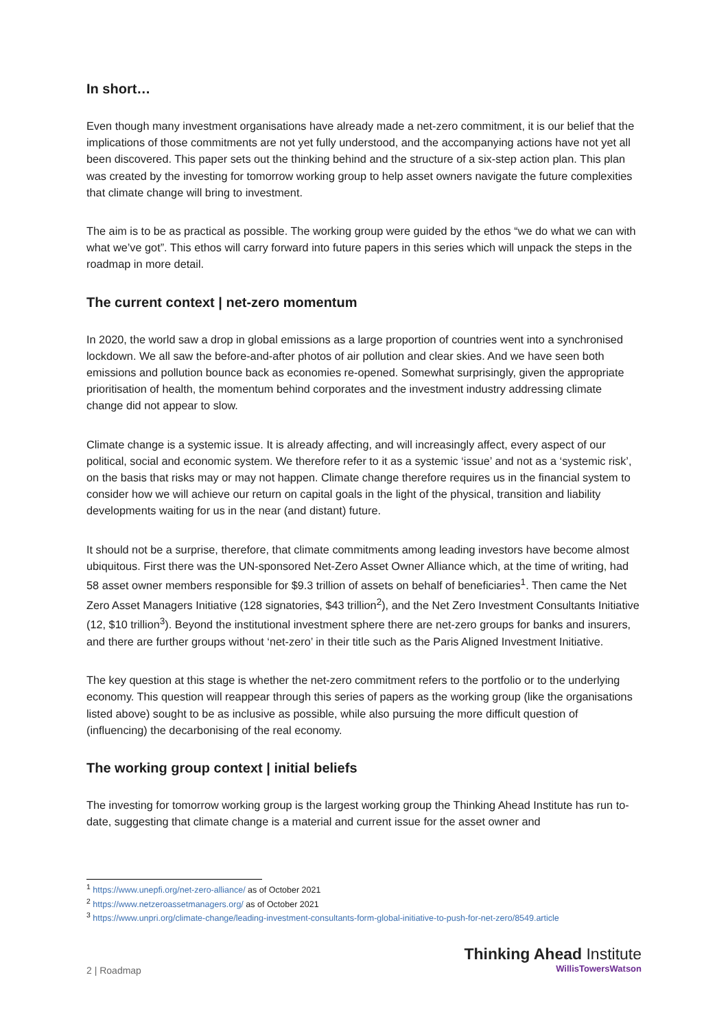In short…
Even though many investment organisations have already made a net-zero commitment, it is our belief that the implications of those commitments are not yet fully understood, and the accompanying actions have not yet all been discovered. This paper sets out the thinking behind and the structure of a six-step action plan. This plan was created by the investing for tomorrow working group to help asset owners navigate the future complexities that climate change will bring to investment.
The aim is to be as practical as possible. The working group were guided by the ethos “we do what we can with what we’ve got”. This ethos will carry forward into future papers in this series which will unpack the steps in the roadmap in more detail.
The current context | net-zero momentum
In 2020, the world saw a drop in global emissions as a large proportion of countries went into a synchronised lockdown. We all saw the before-and-after photos of air pollution and clear skies. And we have seen both emissions and pollution bounce back as economies re-opened. Somewhat surprisingly, given the appropriate prioritisation of health, the momentum behind corporates and the investment industry addressing climate change did not appear to slow.
Climate change is a systemic issue. It is already affecting, and will increasingly affect, every aspect of our political, social and economic system. We therefore refer to it as a systemic ‘issue’ and not as a ‘systemic risk’, on the basis that risks may or may not happen. Climate change therefore requires us in the financial system to consider how we will achieve our return on capital goals in the light of the physical, transition and liability developments waiting for us in the near (and distant) future.
It should not be a surprise, therefore, that climate commitments among leading investors have become almost ubiquitous. First there was the UN-sponsored Net-Zero Asset Owner Alliance which, at the time of writing, had 58 asset owner members responsible for $9.3 trillion of assets on behalf of beneficiaries<sup>1</sup>. Then came the Net Zero Asset Managers Initiative (128 signatories, $43 trillion<sup>2</sup>), and the Net Zero Investment Consultants Initiative (12, $10 trillion<sup>3</sup>). Beyond the institutional investment sphere there are net-zero groups for banks and insurers, and there are further groups without ‘net-zero’ in their title such as the Paris Aligned Investment Initiative.
The key question at this stage is whether the net-zero commitment refers to the portfolio or to the underlying economy. This question will reappear through this series of papers as the working group (like the organisations listed above) sought to be as inclusive as possible, while also pursuing the more difficult question of (influencing) the decarbonising of the real economy.
The working group context | initial beliefs
The investing for tomorrow working group is the largest working group the Thinking Ahead Institute has run to-date, suggesting that climate change is a material and current issue for the asset owner and
<sup>1</sup> https://www.unepfi.org/net-zero-alliance/ as of October 2021
<sup>2</sup> https://www.netzeroassetmanagers.org/ as of October 2021
<sup>3</sup> https://www.unpri.org/climate-change/leading-investment-consultants-form-global-initiative-to-push-for-net-zero/8549.article
2 | Roadmap
Thinking Ahead Institute
WillisTowersWatson